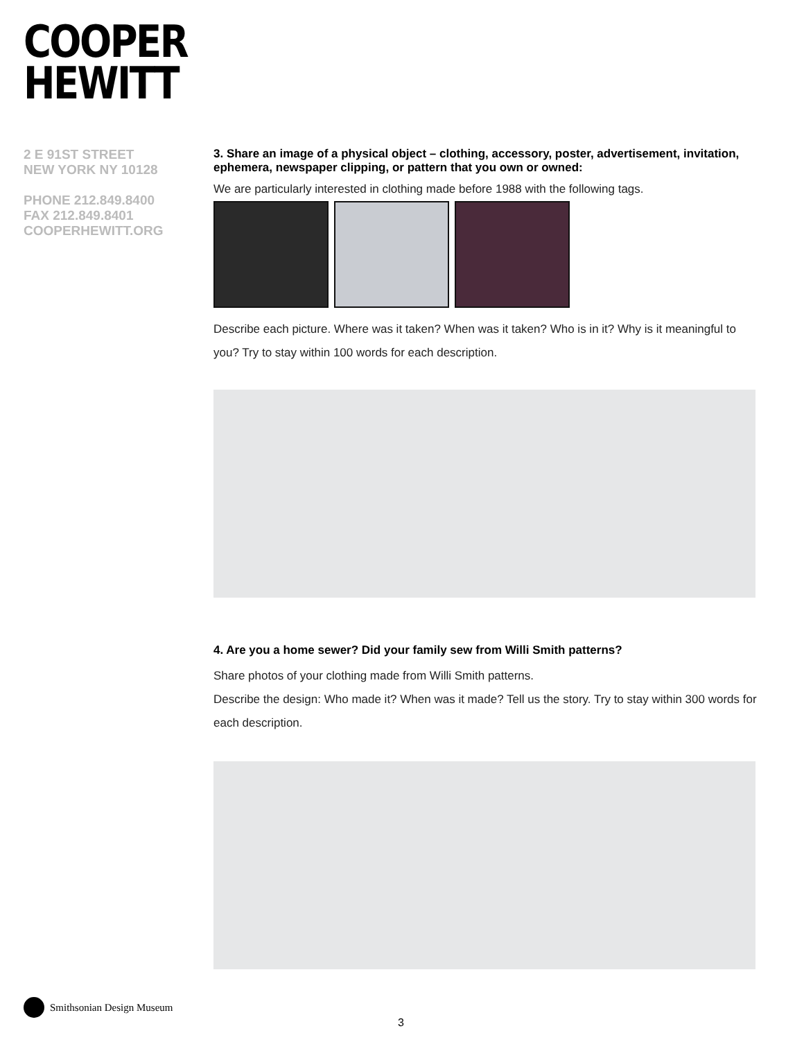COOPER
HEWITT
2 E 91ST STREET
NEW YORK NY 10128
PHONE 212.849.8400
FAX 212.849.8401
COOPERHEWITT.ORG
3. Share an image of a physical object – clothing, accessory, poster, advertisement, invitation, ephemera, newspaper clipping, or pattern that you own or owned:
We are particularly interested in clothing made before 1988 with the following tags.
Describe each picture. Where was it taken? When was it taken? Who is in it? Why is it meaningful to you? Try to stay within 100 words for each description.
4. Are you a home sewer? Did your family sew from Willi Smith patterns?
Share photos of your clothing made from Willi Smith patterns.
Describe the design: Who made it? When was it made? Tell us the story. Try to stay within 300 words for each description.
Smithsonian Design Museum
3